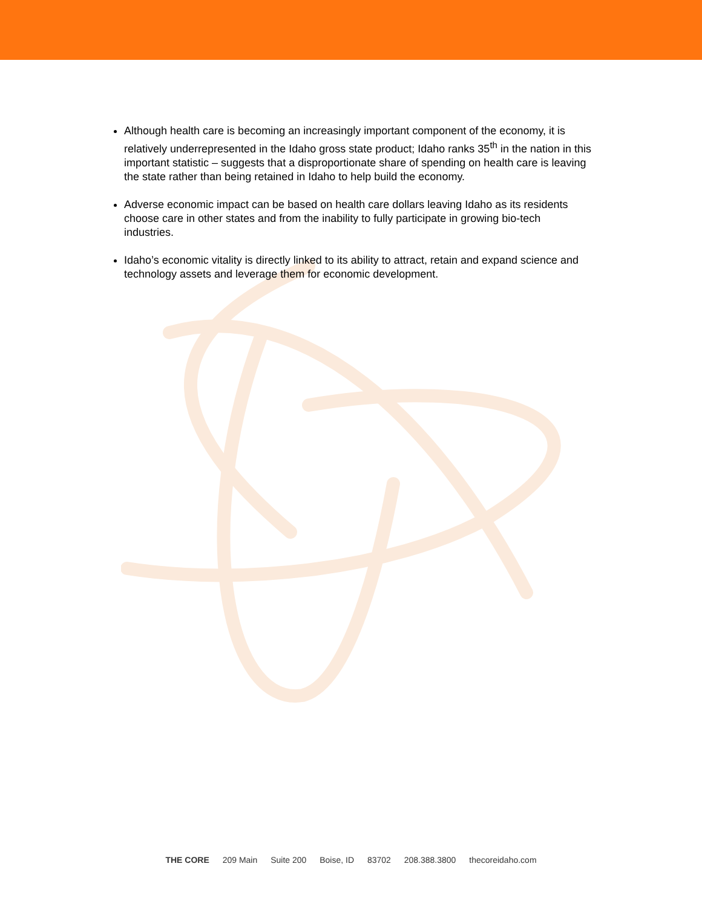Although health care is becoming an increasingly important component of the economy, it is relatively underrepresented in the Idaho gross state product; Idaho ranks 35<sup>th</sup> in the nation in this important statistic – suggests that a disproportionate share of spending on health care is leaving the state rather than being retained in Idaho to help build the economy.
Adverse economic impact can be based on health care dollars leaving Idaho as its residents choose care in other states and from the inability to fully participate in growing bio-tech industries.
Idaho’s economic vitality is directly linked to its ability to attract, retain and expand science and technology assets and leverage them for economic development.
THE CORE 209 Main Suite 200 Boise, ID 83702 208.388.3800 thecoreidaho.com